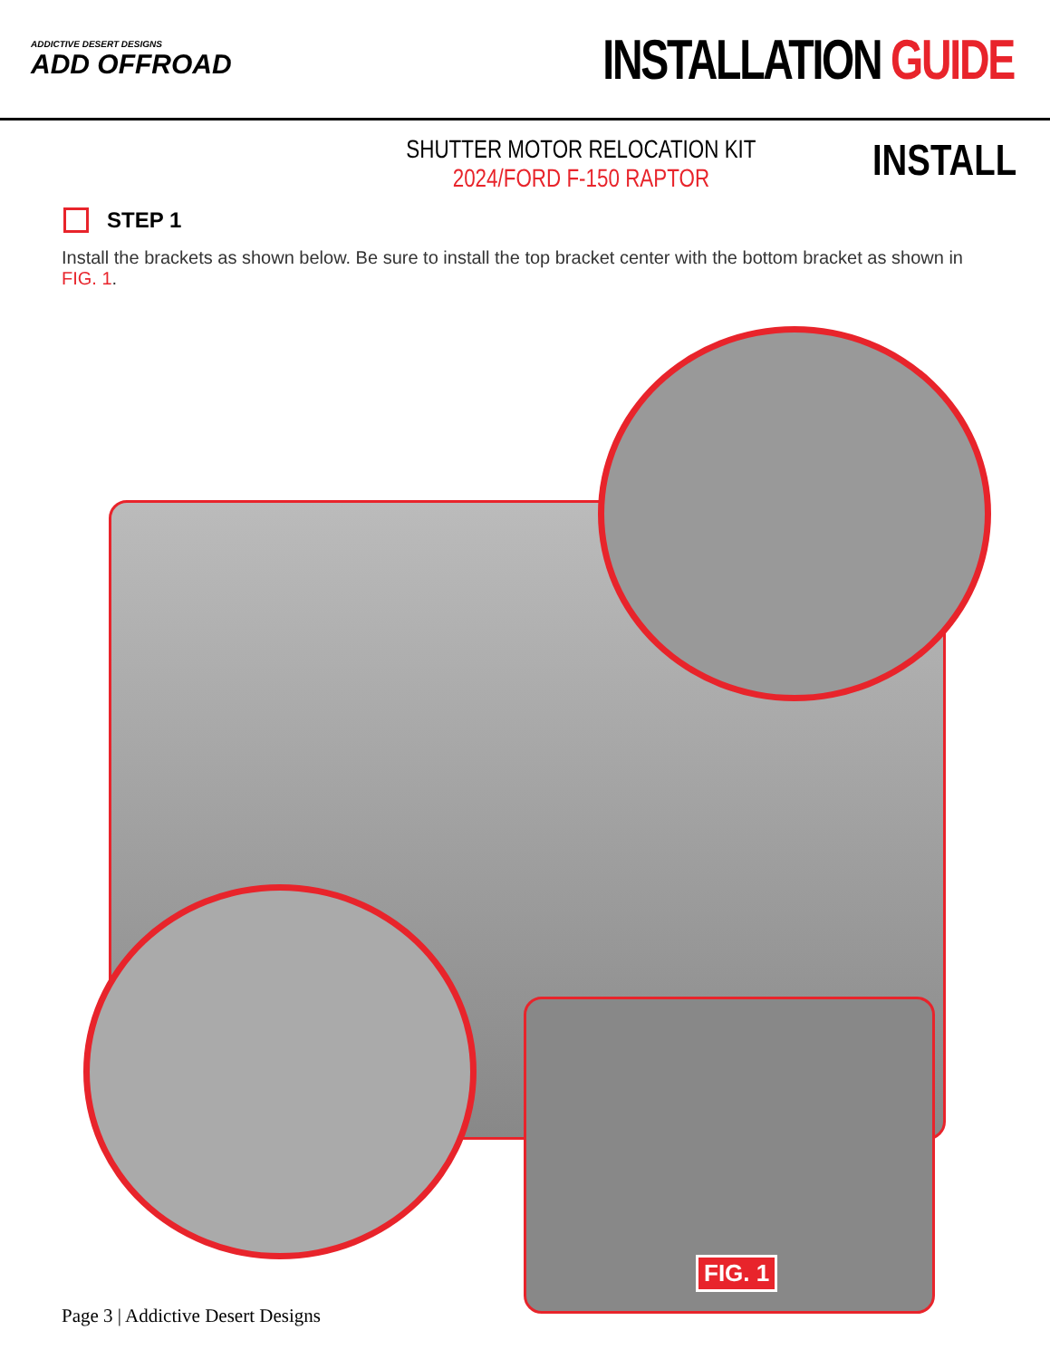ADDICTIVE DESERT DESIGNS
ADD OFFROAD
INSTALLATION GUIDE
SHUTTER MOTOR RELOCATION KIT
2024/FORD F-150 RAPTOR
INSTALL
STEP 1
Install the brackets as shown below. Be sure to install the top bracket center with the bottom bracket as shown in FIG. 1.
FIG. 1
Page 3 | Addictive Desert Designs